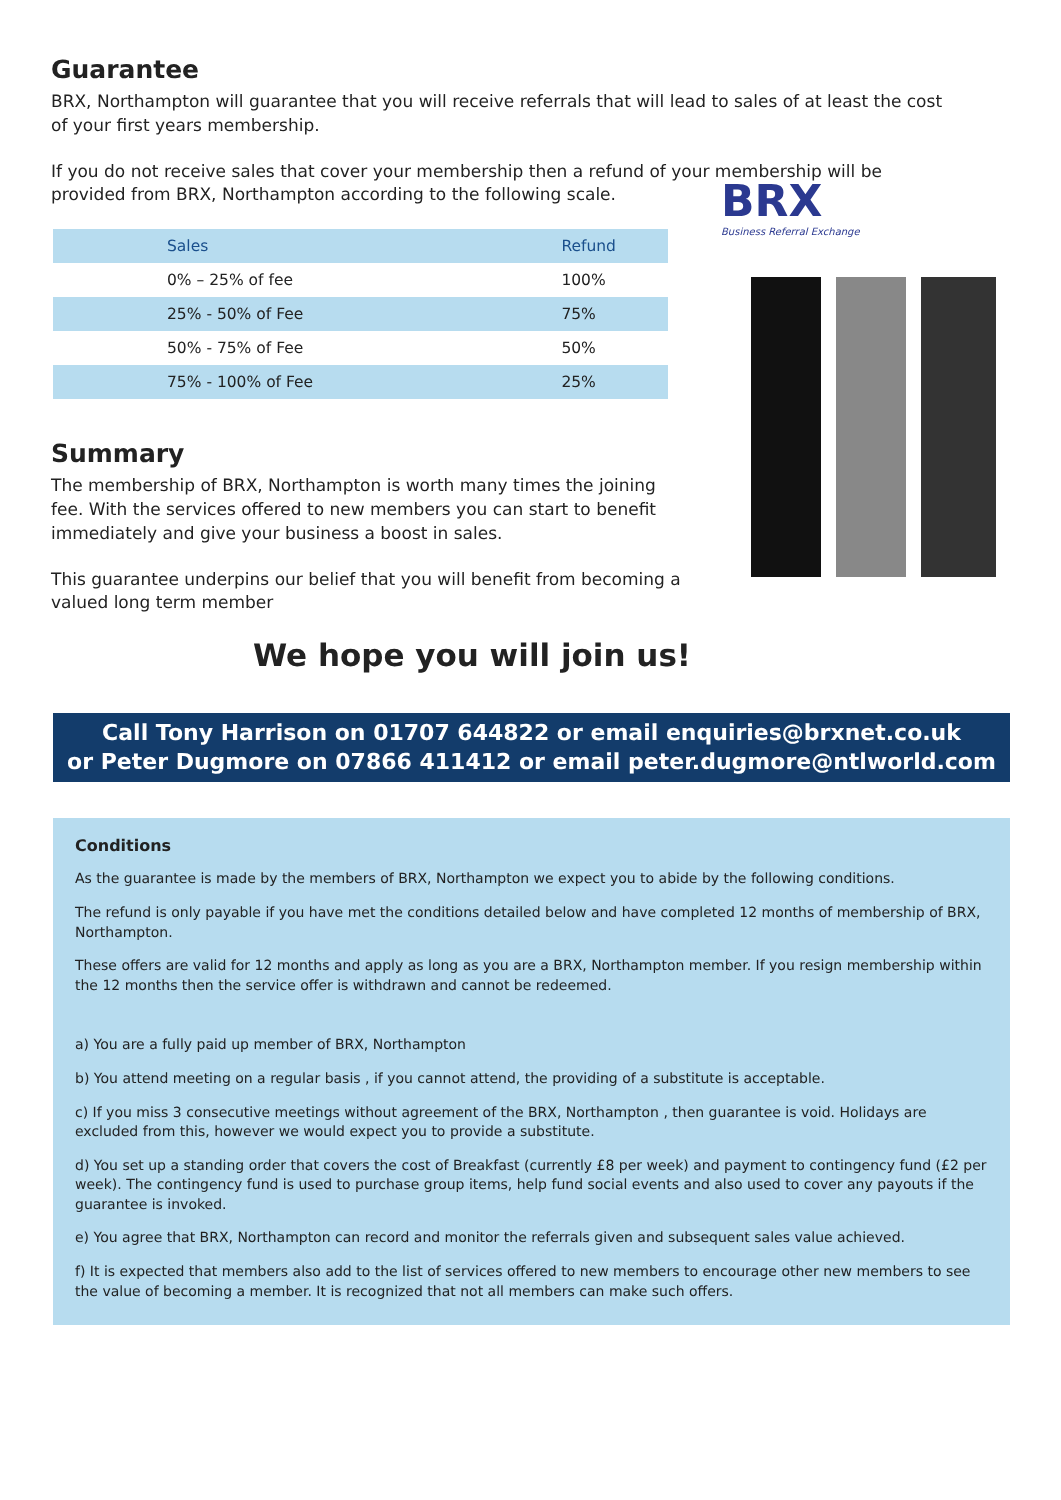Guarantee
BRX, Northampton will guarantee that you will receive referrals that will lead to sales of at least the cost of your first years membership.
If you do not receive sales that cover your membership then a refund of your membership will be provided from BRX, Northampton according to the following scale.
| Sales | Refund |
| --- | --- |
| 0% – 25% of fee | 100% |
| 25% - 50% of Fee | 75% |
| 50% - 75% of Fee | 50% |
| 75% - 100% of Fee | 25% |
Summary
The membership of BRX, Northampton is worth many times the joining fee. With the services offered to new members you can start to benefit immediately and give your business a boost in sales.
This guarantee underpins our belief that you will benefit from becoming a valued long term member
We hope you will join us!
BRX
Business Referral Exchange
Call Tony Harrison on 01707 644822 or email enquiries@brxnet.co.uk
or Peter Dugmore on 07866 411412 or email peter.dugmore@ntlworld.com
Conditions
As the guarantee is made by the members of BRX, Northampton we expect you to abide by the following conditions.
The refund is only payable if you have met the conditions detailed below and have completed 12 months of membership of BRX, Northampton.
These offers are valid for 12 months and apply as long as you are a BRX, Northampton member. If you resign membership within the 12 months then the service offer is withdrawn and cannot be redeemed.
a) You are a fully paid up member of BRX, Northampton
b) You attend meeting on a regular basis , if you cannot attend, the providing of a substitute is acceptable.
c) If you miss 3 consecutive meetings without agreement of the BRX, Northampton , then guarantee is void. Holidays are excluded from this, however we would expect you to provide a substitute.
d) You set up a standing order that covers the cost of Breakfast (currently £8 per week) and payment to contingency fund (£2 per week). The contingency fund is used to purchase group items, help fund social events and also used to cover any payouts if the guarantee is invoked.
e) You agree that BRX, Northampton can record and monitor the referrals given and subsequent sales value achieved.
f) It is expected that members also add to the list of services offered to new members to encourage other new members to see the value of becoming a member. It is recognized that not all members can make such offers.